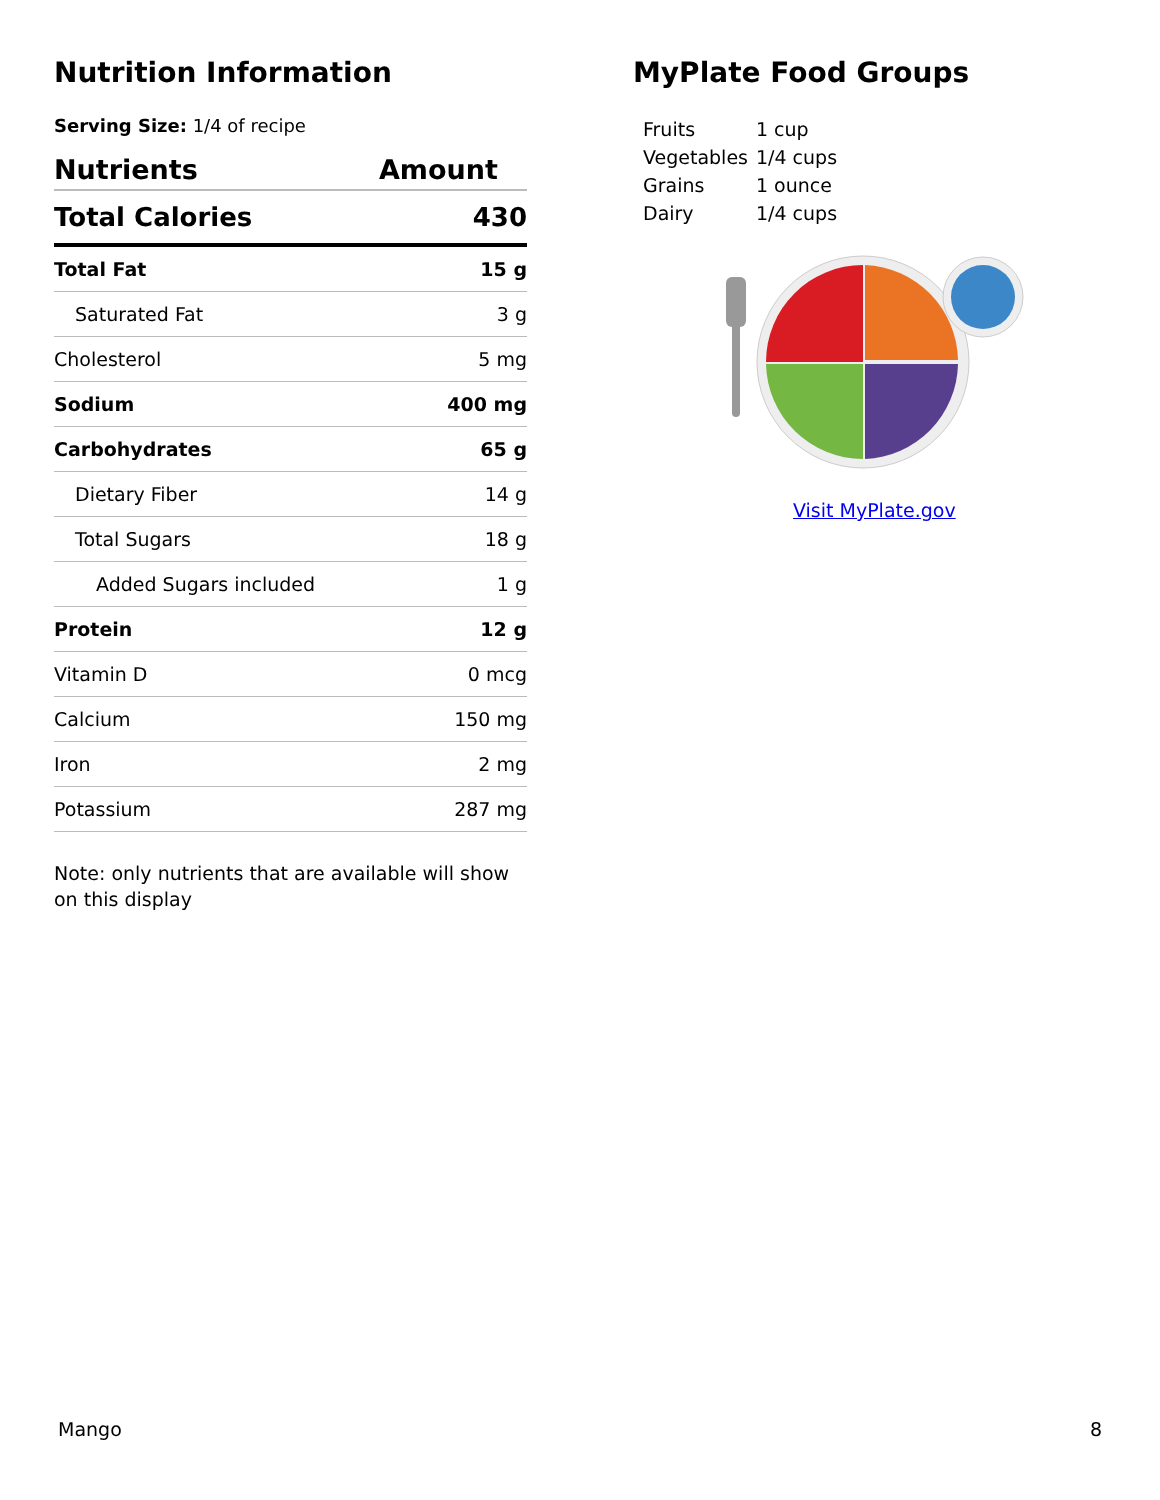Nutrition Information
Serving Size: 1/4 of recipe
| Nutrients | Amount |
| --- | --- |
| Total Calories | 430 |
| Total Fat | 15 g |
| Saturated Fat | 3 g |
| Cholesterol | 5 mg |
| Sodium | 400 mg |
| Carbohydrates | 65 g |
| Dietary Fiber | 14 g |
| Total Sugars | 18 g |
| Added Sugars included | 1 g |
| Protein | 12 g |
| Vitamin D | 0 mcg |
| Calcium | 150 mg |
| Iron | 2 mg |
| Potassium | 287 mg |
Note: only nutrients that are available will show on this display
MyPlate Food Groups
| Fruits | 1 cup |
| Vegetables | 1/4 cups |
| Grains | 1 ounce |
| Dairy | 1/4 cups |
Visit MyPlate.gov
Mango 8